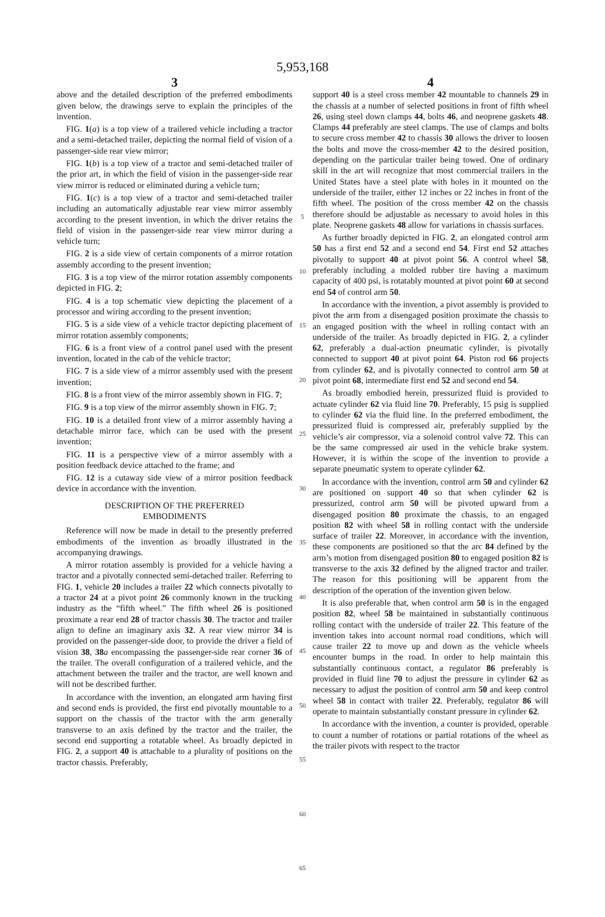5,953,168
3
above and the detailed description of the preferred embodiments given below, the drawings serve to explain the principles of the invention.
FIG. 1(a) is a top view of a trailered vehicle including a tractor and a semi-detached trailer, depicting the normal field of vision of a passenger-side rear view mirror;
FIG. 1(b) is a top view of a tractor and semi-detached trailer of the prior art, in which the field of vision in the passenger-side rear view mirror is reduced or eliminated during a vehicle turn;
FIG. 1(c) is a top view of a tractor and semi-detached trailer including an automatically adjustable rear view mirror assembly according to the present invention, in which the driver retains the field of vision in the passenger-side rear view mirror during a vehicle turn;
FIG. 2 is a side view of certain components of a mirror rotation assembly according to the present invention;
FIG. 3 is a top view of the mirror rotation assembly components depicted in FIG. 2;
FIG. 4 is a top schematic view depicting the placement of a processor and wiring according to the present invention;
FIG. 5 is a side view of a vehicle tractor depicting placement of mirror rotation assembly components;
FIG. 6 is a front view of a control panel used with the present invention, located in the cab of the vehicle tractor;
FIG. 7 is a side view of a mirror assembly used with the present invention;
FIG. 8 is a front view of the mirror assembly shown in FIG. 7;
FIG. 9 is a top view of the mirror assembly shown in FIG. 7;
FIG. 10 is a detailed front view of a mirror assembly having a detachable mirror face, which can be used with the present invention;
FIG. 11 is a perspective view of a mirror assembly with a position feedback device attached to the frame; and
FIG. 12 is a cutaway side view of a mirror position feedback device in accordance with the invention.
DESCRIPTION OF THE PREFERRED
EMBODIMENTS
Reference will now be made in detail to the presently preferred embodiments of the invention as broadly illustrated in the accompanying drawings.
A mirror rotation assembly is provided for a vehicle having a tractor and a pivotally connected semi-detached trailer. Referring to FIG. 1, vehicle 20 includes a trailer 22 which connects pivotally to a tractor 24 at a pivot point 26 commonly known in the trucking industry as the “fifth wheel.” The fifth wheel 26 is positioned proximate a rear end 28 of tractor chassis 30. The tractor and trailer align to define an imaginary axis 32. A rear view mirror 34 is provided on the passenger-side door, to provide the driver a field of vision 38, 38 a encompassing the passenger-side rear corner 36 of the trailer. The overall configuration of a trailered vehicle, and the attachment between the trailer and the tractor, are well known and will not be described further.
In accordance with the invention, an elongated arm having first and second ends is provided, the first end pivotally mountable to a support on the chassis of the tractor with the arm generally transverse to an axis defined by the tractor and the trailer, the second end supporting a rotatable wheel. As broadly depicted in FIG. 2, a support 40 is attachable to a plurality of positions on the tractor chassis. Preferably,
5
10
15
20
25
30
35
40
45
50
55
60
65
4
support 40 is a steel cross member 42 mountable to channels 29 in the chassis at a number of selected positions in front of fifth wheel 26, using steel down clamps 44, bolts 46, and neoprene gaskets 48. Clamps 44 preferably are steel clamps. The use of clamps and bolts to secure cross member 42 to chassis 30 allows the driver to loosen the bolts and move the cross-member 42 to the desired position, depending on the particular trailer being towed. One of ordinary skill in the art will recognize that most commercial trailers in the United States have a steel plate with holes in it mounted on the underside of the trailer, either 12 inches or 22 inches in front of the fifth wheel. The position of the cross member 42 on the chassis therefore should be adjustable as necessary to avoid holes in this plate. Neoprene gaskets 48 allow for variations in chassis surfaces.
As further broadly depicted in FIG. 2, an elongated control arm 50 has a first end 52 and a second end 54. First end 52 attaches pivotally to support 40 at pivot point 56. A control wheel 58, preferably including a molded rubber tire having a maximum capacity of 400 psi, is rotatably mounted at pivot point 60 at second end 54 of control arm 50.
In accordance with the invention, a pivot assembly is provided to pivot the arm from a disengaged position proximate the chassis to an engaged position with the wheel in rolling contact with an underside of the trailer. As broadly depicted in FIG. 2, a cylinder 62, preferably a dual-action pneumatic cylinder, is pivotally connected to support 40 at pivot point 64. Piston rod 66 projects from cylinder 62, and is pivotally connected to control arm 50 at pivot point 68, intermediate first end 52 and second end 54.
As broadly embodied herein, pressurized fluid is provided to actuate cylinder 62 via fluid line 70. Preferably, 15 psig is supplied to cylinder 62 via the fluid line. In the preferred embodiment, the pressurized fluid is compressed air, preferably supplied by the vehicle’s air compressor, via a solenoid control valve 72. This can be the same compressed air used in the vehicle brake system. However, it is within the scope of the invention to provide a separate pneumatic system to operate cylinder 62.
In accordance with the invention, control arm 50 and cylinder 62 are positioned on support 40 so that when cylinder 62 is pressurized, control arm 50 will be pivoted upward from a disengaged position 80 proximate the chassis, to an engaged position 82 with wheel 58 in rolling contact with the underside surface of trailer 22. Moreover, in accordance with the invention, these components are positioned so that the arc 84 defined by the arm’s motion from disengaged position 80 to engaged position 82 is transverse to the axis 32 defined by the aligned tractor and trailer. The reason for this positioning will be apparent from the description of the operation of the invention given below.
It is also preferable that, when control arm 50 is in the engaged position 82, wheel 58 be maintained in substantially continuous rolling contact with the underside of trailer 22. This feature of the invention takes into account normal road conditions, which will cause trailer 22 to move up and down as the vehicle wheels encounter bumps in the road. In order to help maintain this substantially continuous contact, a regulator 86 preferably is provided in fluid line 70 to adjust the pressure in cylinder 62 as necessary to adjust the position of control arm 50 and keep control wheel 58 in contact with trailer 22. Preferably, regulator 86 will operate to maintain substantially constant pressure in cylinder 62.
In accordance with the invention, a counter is provided, operable to count a number of rotations or partial rotations of the wheel as the trailer pivots with respect to the tractor